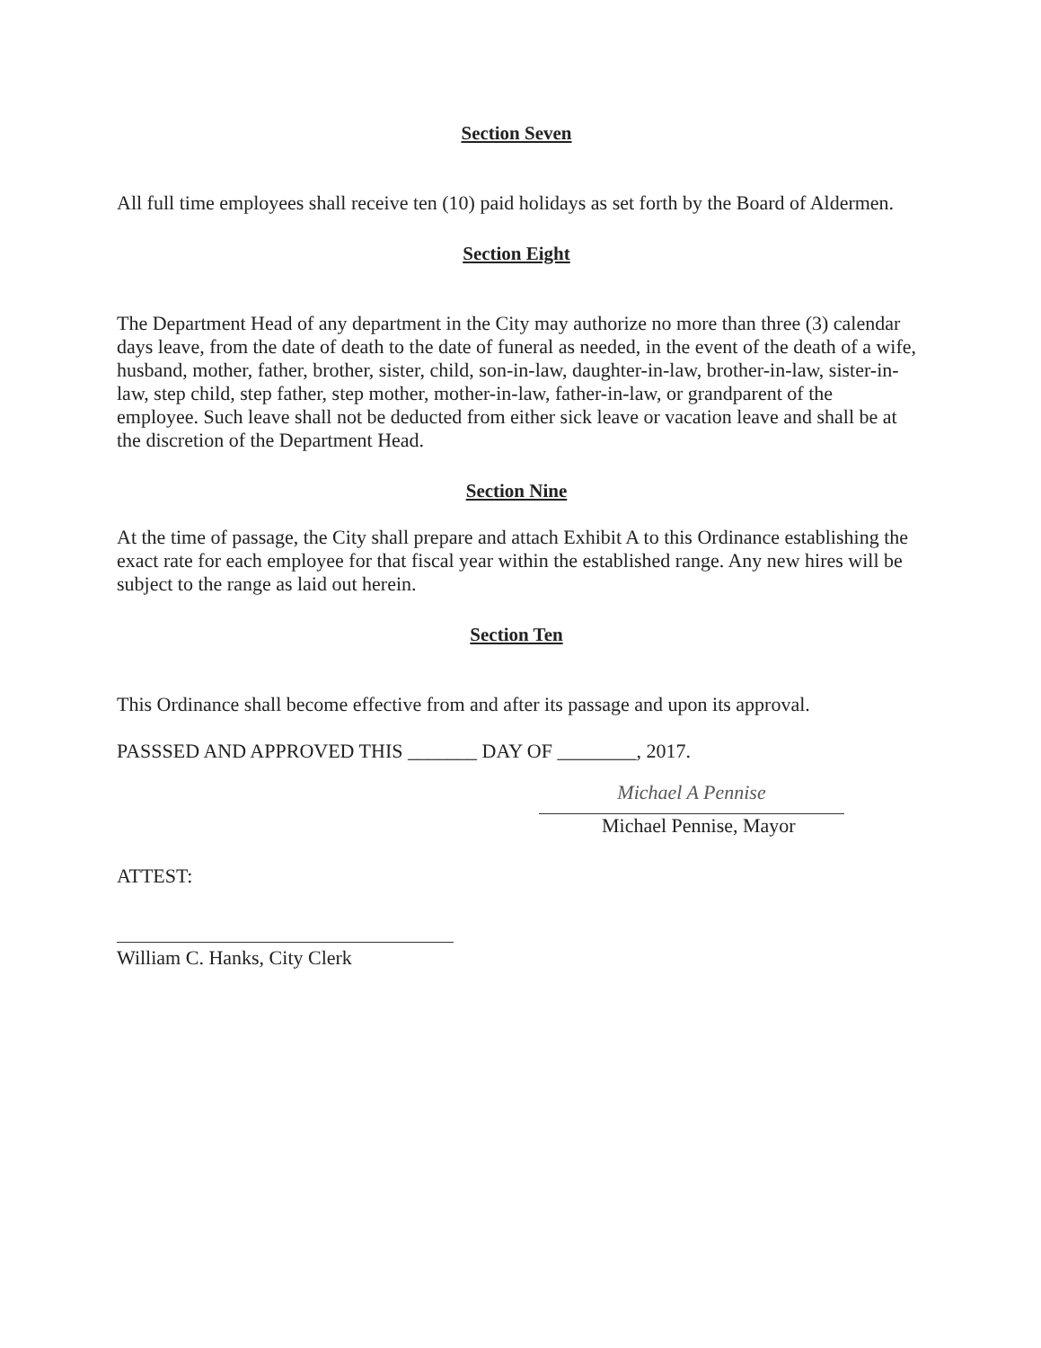Section Seven
All full time employees shall receive ten (10) paid holidays as set forth by the Board of Aldermen.
Section Eight
The Department Head of any department in the City may authorize no more than three (3) calendar days leave, from the date of death to the date of funeral as needed, in the event of the death of a wife, husband, mother, father, brother, sister, child, son-in-law, daughter-in-law, brother-in-law, sister-in-law, step child, step father, step mother, mother-in-law, father-in-law, or grandparent of the employee. Such leave shall not be deducted from either sick leave or vacation leave and shall be at the discretion of the Department Head.
Section Nine
At the time of passage, the City shall prepare and attach Exhibit A to this Ordinance establishing the exact rate for each employee for that fiscal year within the established range. Any new hires will be subject to the range as laid out herein.
Section Ten
This Ordinance shall become effective from and after its passage and upon its approval.
PASSSED AND APPROVED THIS _______ DAY OF ________, 2017.
Michael A Pennise
Michael Pennise, Mayor
ATTEST:
William C. Hanks, City Clerk